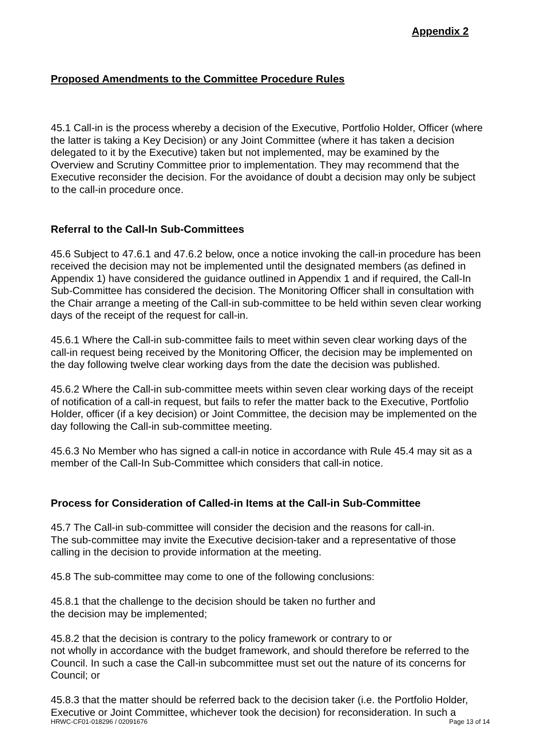Appendix 2
Proposed Amendments to the Committee Procedure Rules
45.1 Call-in is the process whereby a decision of the Executive, Portfolio Holder, Officer (where the latter is taking a Key Decision) or any Joint Committee (where it has taken a decision delegated to it by the Executive) taken but not implemented, may be examined by the Overview and Scrutiny Committee prior to implementation. They may recommend that the Executive reconsider the decision. For the avoidance of doubt a decision may only be subject to the call-in procedure once.
Referral to the Call-In Sub-Committees
45.6 Subject to 47.6.1 and 47.6.2 below, once a notice invoking the call-in procedure has been received the decision may not be implemented until the designated members (as defined in Appendix 1) have considered the guidance outlined in Appendix 1 and if required, the Call-In Sub-Committee has considered the decision. The Monitoring Officer shall in consultation with the Chair arrange a meeting of the Call-in sub-committee to be held within seven clear working days of the receipt of the request for call-in.
45.6.1 Where the Call-in sub-committee fails to meet within seven clear working days of the call-in request being received by the Monitoring Officer, the decision may be implemented on the day following twelve clear working days from the date the decision was published.
45.6.2 Where the Call-in sub-committee meets within seven clear working days of the receipt of notification of a call-in request, but fails to refer the matter back to the Executive, Portfolio Holder, officer (if a key decision) or Joint Committee, the decision may be implemented on the day following the Call-in sub-committee meeting.
45.6.3 No Member who has signed a call-in notice in accordance with Rule 45.4 may sit as a member of the Call-In Sub-Committee which considers that call-in notice.
Process for Consideration of Called-in Items at the Call-in Sub-Committee
45.7 The Call-in sub-committee will consider the decision and the reasons for call-in.
The sub-committee may invite the Executive decision-taker and a representative of those calling in the decision to provide information at the meeting.
45.8 The sub-committee may come to one of the following conclusions:
45.8.1 that the challenge to the decision should be taken no further and
the decision may be implemented;
45.8.2 that the decision is contrary to the policy framework or contrary to or
not wholly in accordance with the budget framework, and should therefore be referred to the Council. In such a case the Call-in subcommittee must set out the nature of its concerns for Council; or
45.8.3 that the matter should be referred back to the decision taker (i.e. the Portfolio Holder, Executive or Joint Committee, whichever took the decision) for reconsideration. In such a
HRWC-CF01-018296 / 02091676 Page 13 of 14